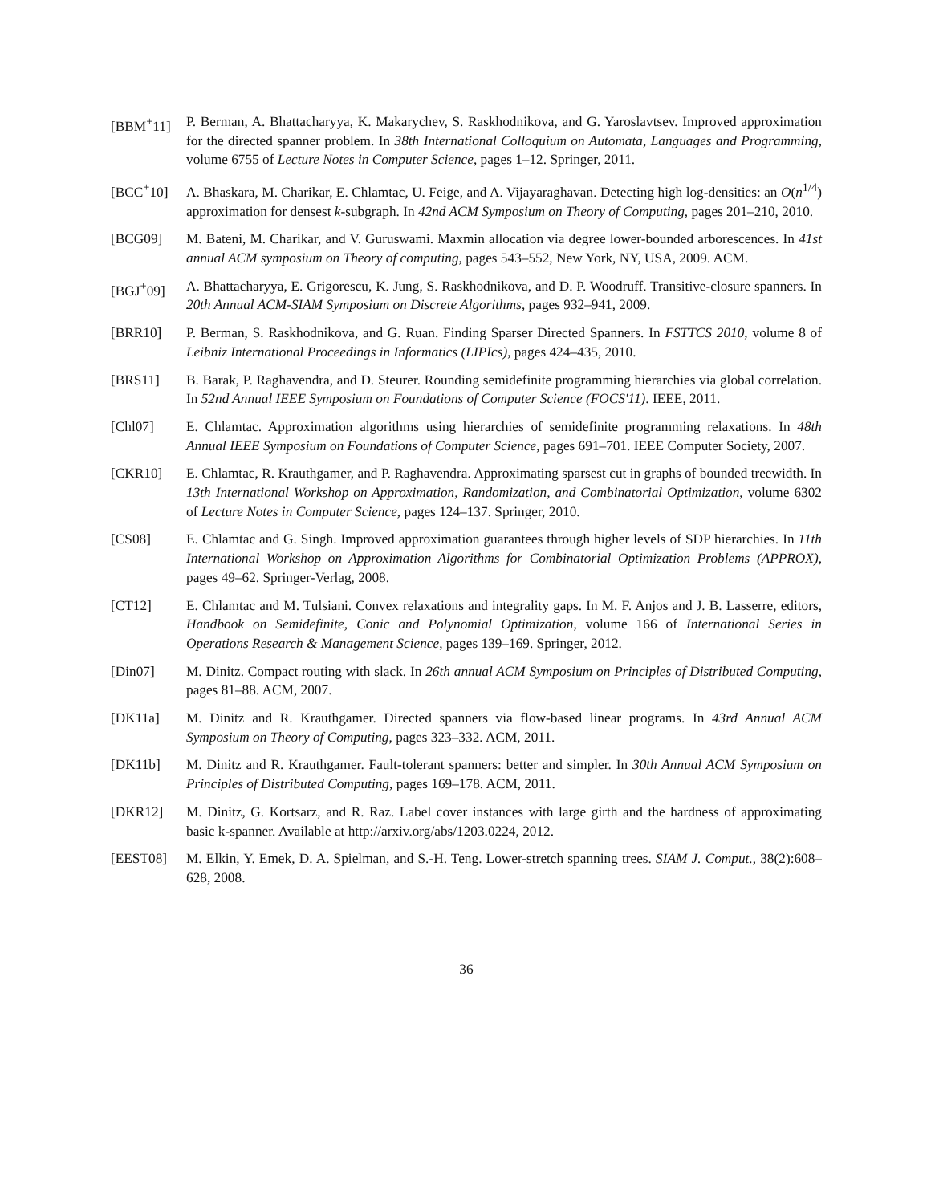[BBM<sup>+</sup>11] P. Berman, A. Bhattacharyya, K. Makarychev, S. Raskhodnikova, and G. Yaroslavtsev. Improved approximation for the directed spanner problem. In 38th International Colloquium on Automata, Languages and Programming, volume 6755 of Lecture Notes in Computer Science, pages 1–12. Springer, 2011.
[BCC<sup>+</sup>10] A. Bhaskara, M. Charikar, E. Chlamtac, U. Feige, and A. Vijayaraghavan. Detecting high log-densities: an O(n<sup>1/4</sup>) approximation for densest k-subgraph. In 42nd ACM Symposium on Theory of Computing, pages 201–210, 2010.
[BCG09] M. Bateni, M. Charikar, and V. Guruswami. Maxmin allocation via degree lower-bounded arborescences. In 41st annual ACM symposium on Theory of computing, pages 543–552, New York, NY, USA, 2009. ACM.
[BGJ<sup>+</sup>09] A. Bhattacharyya, E. Grigorescu, K. Jung, S. Raskhodnikova, and D. P. Woodruff. Transitive-closure spanners. In 20th Annual ACM-SIAM Symposium on Discrete Algorithms, pages 932–941, 2009.
[BRR10] P. Berman, S. Raskhodnikova, and G. Ruan. Finding Sparser Directed Spanners. In FSTTCS 2010, volume 8 of Leibniz International Proceedings in Informatics (LIPIcs), pages 424–435, 2010.
[BRS11] B. Barak, P. Raghavendra, and D. Steurer. Rounding semidefinite programming hierarchies via global correlation. In 52nd Annual IEEE Symposium on Foundations of Computer Science (FOCS'11). IEEE, 2011.
[Chl07] E. Chlamtac. Approximation algorithms using hierarchies of semidefinite programming relaxations. In 48th Annual IEEE Symposium on Foundations of Computer Science, pages 691–701. IEEE Computer Society, 2007.
[CKR10] E. Chlamtac, R. Krauthgamer, and P. Raghavendra. Approximating sparsest cut in graphs of bounded treewidth. In 13th International Workshop on Approximation, Randomization, and Combinatorial Optimization, volume 6302 of Lecture Notes in Computer Science, pages 124–137. Springer, 2010.
[CS08] E. Chlamtac and G. Singh. Improved approximation guarantees through higher levels of SDP hierarchies. In 11th International Workshop on Approximation Algorithms for Combinatorial Optimization Problems (APPROX), pages 49–62. Springer-Verlag, 2008.
[CT12] E. Chlamtac and M. Tulsiani. Convex relaxations and integrality gaps. In M. F. Anjos and J. B. Lasserre, editors, Handbook on Semidefinite, Conic and Polynomial Optimization, volume 166 of International Series in Operations Research & Management Science, pages 139–169. Springer, 2012.
[Din07] M. Dinitz. Compact routing with slack. In 26th annual ACM Symposium on Principles of Distributed Computing, pages 81–88. ACM, 2007.
[DK11a] M. Dinitz and R. Krauthgamer. Directed spanners via flow-based linear programs. In 43rd Annual ACM Symposium on Theory of Computing, pages 323–332. ACM, 2011.
[DK11b] M. Dinitz and R. Krauthgamer. Fault-tolerant spanners: better and simpler. In 30th Annual ACM Symposium on Principles of Distributed Computing, pages 169–178. ACM, 2011.
[DKR12] M. Dinitz, G. Kortsarz, and R. Raz. Label cover instances with large girth and the hardness of approximating basic k-spanner. Available at http://arxiv.org/abs/1203.0224, 2012.
[EEST08] M. Elkin, Y. Emek, D. A. Spielman, and S.-H. Teng. Lower-stretch spanning trees. SIAM J. Comput., 38(2):608–628, 2008.
36